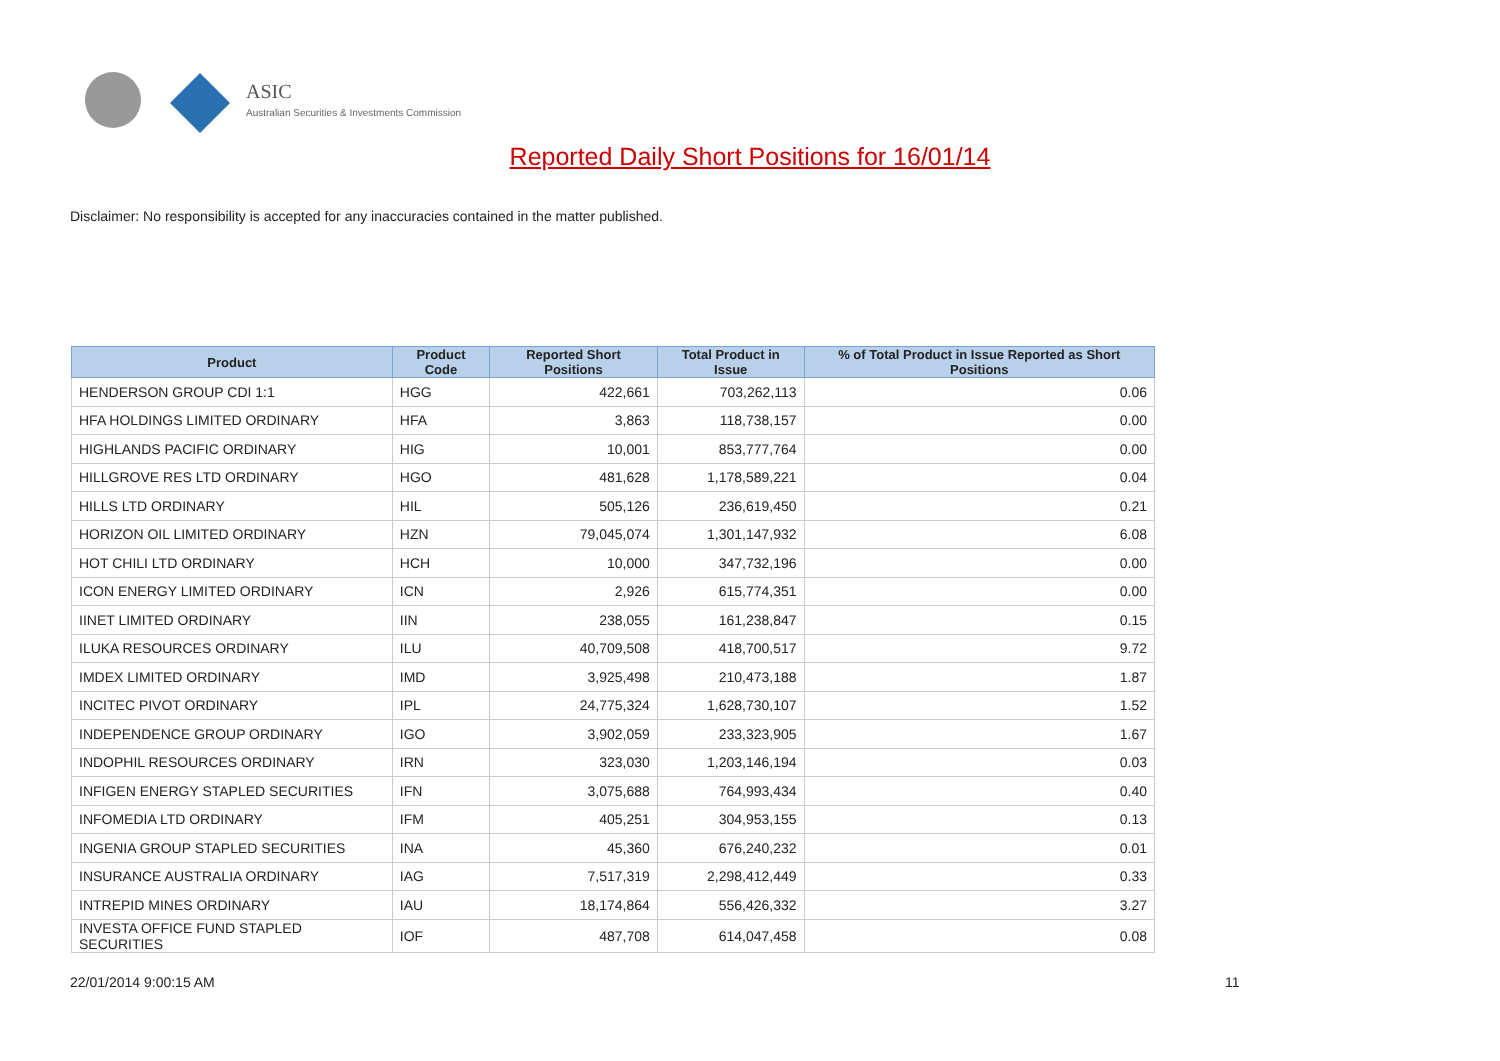ASIC
Australian Securities & Investments Commission
Reported Daily Short Positions for 16/01/14
Disclaimer: No responsibility is accepted for any inaccuracies contained in the matter published.
| Product | Product Code | Reported Short Positions | Total Product in Issue | % of Total Product in Issue Reported as Short Positions |
| --- | --- | --- | --- | --- |
| HENDERSON GROUP CDI 1:1 | HGG | 422,661 | 703,262,113 | 0.06 |
| HFA HOLDINGS LIMITED ORDINARY | HFA | 3,863 | 118,738,157 | 0.00 |
| HIGHLANDS PACIFIC ORDINARY | HIG | 10,001 | 853,777,764 | 0.00 |
| HILLGROVE RES LTD ORDINARY | HGO | 481,628 | 1,178,589,221 | 0.04 |
| HILLS LTD ORDINARY | HIL | 505,126 | 236,619,450 | 0.21 |
| HORIZON OIL LIMITED ORDINARY | HZN | 79,045,074 | 1,301,147,932 | 6.08 |
| HOT CHILI LTD ORDINARY | HCH | 10,000 | 347,732,196 | 0.00 |
| ICON ENERGY LIMITED ORDINARY | ICN | 2,926 | 615,774,351 | 0.00 |
| IINET LIMITED ORDINARY | IIN | 238,055 | 161,238,847 | 0.15 |
| ILUKA RESOURCES ORDINARY | ILU | 40,709,508 | 418,700,517 | 9.72 |
| IMDEX LIMITED ORDINARY | IMD | 3,925,498 | 210,473,188 | 1.87 |
| INCITEC PIVOT ORDINARY | IPL | 24,775,324 | 1,628,730,107 | 1.52 |
| INDEPENDENCE GROUP ORDINARY | IGO | 3,902,059 | 233,323,905 | 1.67 |
| INDOPHIL RESOURCES ORDINARY | IRN | 323,030 | 1,203,146,194 | 0.03 |
| INFIGEN ENERGY STAPLED SECURITIES | IFN | 3,075,688 | 764,993,434 | 0.40 |
| INFOMEDIA LTD ORDINARY | IFM | 405,251 | 304,953,155 | 0.13 |
| INGENIA GROUP STAPLED SECURITIES | INA | 45,360 | 676,240,232 | 0.01 |
| INSURANCE AUSTRALIA ORDINARY | IAG | 7,517,319 | 2,298,412,449 | 0.33 |
| INTREPID MINES ORDINARY | IAU | 18,174,864 | 556,426,332 | 3.27 |
| INVESTA OFFICE FUND STAPLED SECURITIES | IOF | 487,708 | 614,047,458 | 0.08 |
22/01/2014 9:00:15 AM 11